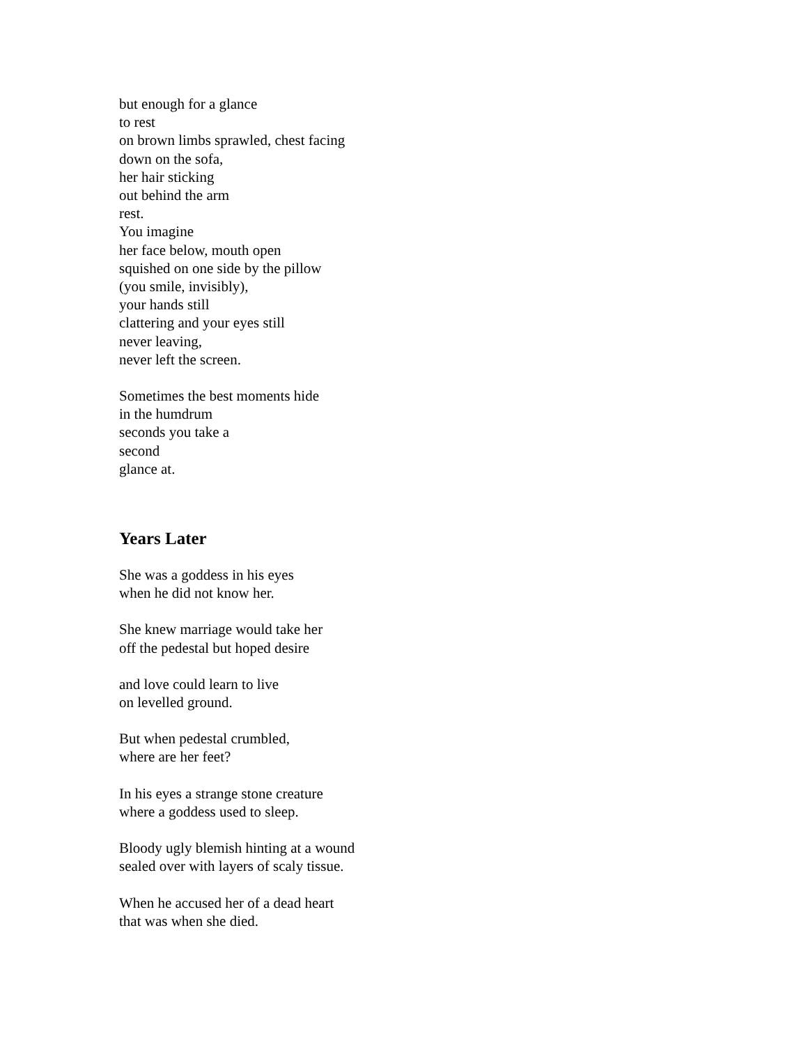but enough for a glance
to rest
on brown limbs sprawled, chest facing
down on the sofa,
her hair sticking
out behind the arm
rest.
You imagine
her face below, mouth open
squished on one side by the pillow
(you smile, invisibly),
your hands still
clattering and your eyes still
never leaving,
never left the screen.
Sometimes the best moments hide
in the humdrum
seconds you take a
second
glance at.
Years Later
She was a goddess in his eyes
when he did not know her.
She knew marriage would take her
off the pedestal but hoped desire
and love could learn to live
on levelled ground.
But when pedestal crumbled,
where are her feet?
In his eyes a strange stone creature
where a goddess used to sleep.
Bloody ugly blemish hinting at a wound
sealed over with layers of scaly tissue.
When he accused her of a dead heart
that was when she died.